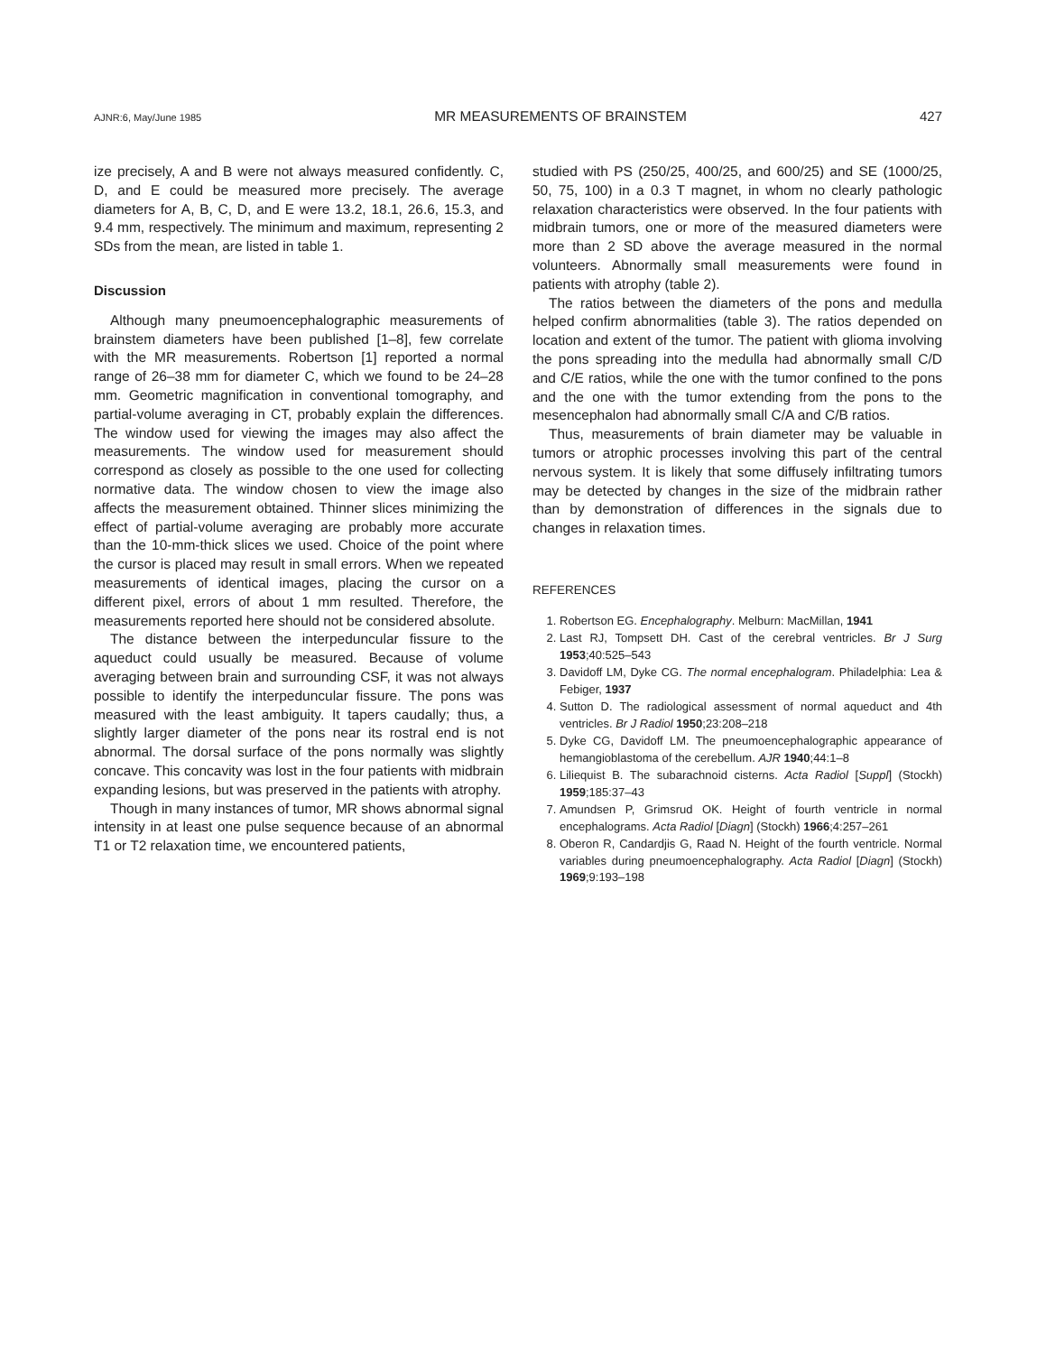AJNR:6, May/June 1985 MR MEASUREMENTS OF BRAINSTEM 427
ize precisely, A and B were not always measured confidently. C, D, and E could be measured more precisely. The average diameters for A, B, C, D, and E were 13.2, 18.1, 26.6, 15.3, and 9.4 mm, respectively. The minimum and maximum, representing 2 SDs from the mean, are listed in table 1.
Discussion
Although many pneumoencephalographic measurements of brainstem diameters have been published [1–8], few correlate with the MR measurements. Robertson [1] reported a normal range of 26–38 mm for diameter C, which we found to be 24–28 mm. Geometric magnification in conventional tomography, and partial-volume averaging in CT, probably explain the differences. The window used for viewing the images may also affect the measurements. The window used for measurement should correspond as closely as possible to the one used for collecting normative data. The window chosen to view the image also affects the measurement obtained. Thinner slices minimizing the effect of partial-volume averaging are probably more accurate than the 10-mm-thick slices we used. Choice of the point where the cursor is placed may result in small errors. When we repeated measurements of identical images, placing the cursor on a different pixel, errors of about 1 mm resulted. Therefore, the measurements reported here should not be considered absolute.
The distance between the interpeduncular fissure to the aqueduct could usually be measured. Because of volume averaging between brain and surrounding CSF, it was not always possible to identify the interpeduncular fissure. The pons was measured with the least ambiguity. It tapers caudally; thus, a slightly larger diameter of the pons near its rostral end is not abnormal. The dorsal surface of the pons normally was slightly concave. This concavity was lost in the four patients with midbrain expanding lesions, but was preserved in the patients with atrophy.
Though in many instances of tumor, MR shows abnormal signal intensity in at least one pulse sequence because of an abnormal T1 or T2 relaxation time, we encountered patients,
studied with PS (250/25, 400/25, and 600/25) and SE (1000/25, 50, 75, 100) in a 0.3 T magnet, in whom no clearly pathologic relaxation characteristics were observed. In the four patients with midbrain tumors, one or more of the measured diameters were more than 2 SD above the average measured in the normal volunteers. Abnormally small measurements were found in patients with atrophy (table 2).
The ratios between the diameters of the pons and medulla helped confirm abnormalities (table 3). The ratios depended on location and extent of the tumor. The patient with glioma involving the pons spreading into the medulla had abnormally small C/D and C/E ratios, while the one with the tumor confined to the pons and the one with the tumor extending from the pons to the mesencephalon had abnormally small C/A and C/B ratios.
Thus, measurements of brain diameter may be valuable in tumors or atrophic processes involving this part of the central nervous system. It is likely that some diffusely infiltrating tumors may be detected by changes in the size of the midbrain rather than by demonstration of differences in the signals due to changes in relaxation times.
REFERENCES
1. Robertson EG. Encephalography. Melburn: MacMillan, 1941
2. Last RJ, Tompsett DH. Cast of the cerebral ventricles. Br J Surg 1953;40:525–543
3. Davidoff LM, Dyke CG. The normal encephalogram. Philadelphia: Lea & Febiger, 1937
4. Sutton D. The radiological assessment of normal aqueduct and 4th ventricles. Br J Radiol 1950;23:208–218
5. Dyke CG, Davidoff LM. The pneumoencephalographic appearance of hemangioblastoma of the cerebellum. AJR 1940;44:1–8
6. Liliequist B. The subarachnoid cisterns. Acta Radiol [Suppl] (Stockh) 1959;185:37–43
7. Amundsen P, Grimsrud OK. Height of fourth ventricle in normal encephalograms. Acta Radiol [Diagn] (Stockh) 1966;4:257–261
8. Oberon R, Candardjis G, Raad N. Height of the fourth ventricle. Normal variables during pneumoencephalography. Acta Radiol [Diagn] (Stockh) 1969;9:193–198